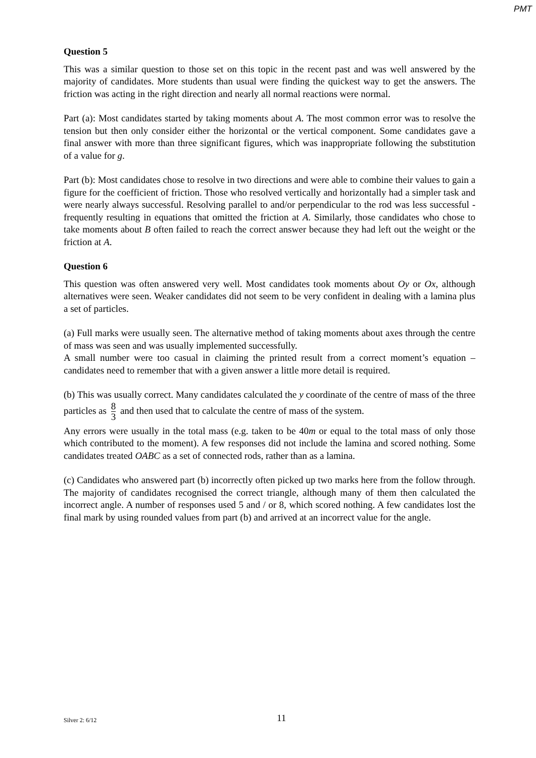PMT
Question 5
This was a similar question to those set on this topic in the recent past and was well answered by the majority of candidates. More students than usual were finding the quickest way to get the answers. The friction was acting in the right direction and nearly all normal reactions were normal.
Part (a): Most candidates started by taking moments about A. The most common error was to resolve the tension but then only consider either the horizontal or the vertical component. Some candidates gave a final answer with more than three significant figures, which was inappropriate following the substitution of a value for g.
Part (b): Most candidates chose to resolve in two directions and were able to combine their values to gain a figure for the coefficient of friction. Those who resolved vertically and horizontally had a simpler task and were nearly always successful. Resolving parallel to and/or perpendicular to the rod was less successful - frequently resulting in equations that omitted the friction at A. Similarly, those candidates who chose to take moments about B often failed to reach the correct answer because they had left out the weight or the friction at A.
Question 6
This question was often answered very well. Most candidates took moments about Oy or Ox, although alternatives were seen. Weaker candidates did not seem to be very confident in dealing with a lamina plus a set of particles.
(a) Full marks were usually seen. The alternative method of taking moments about axes through the centre of mass was seen and was usually implemented successfully.
A small number were too casual in claiming the printed result from a correct moment’s equation – candidates need to remember that with a given answer a little more detail is required.
(b) This was usually correct. Many candidates calculated the y coordinate of the centre of mass of the three particles as 8 3 and then used that to calculate the centre of mass of the system.
Any errors were usually in the total mass (e.g. taken to be 40m or equal to the total mass of only those which contributed to the moment). A few responses did not include the lamina and scored nothing. Some candidates treated OABC as a set of connected rods, rather than as a lamina.
(c) Candidates who answered part (b) incorrectly often picked up two marks here from the follow through. The majority of candidates recognised the correct triangle, although many of them then calculated the incorrect angle. A number of responses used 5 and / or 8, which scored nothing. A few candidates lost the final mark by using rounded values from part (b) and arrived at an incorrect value for the angle.
Silver 2: 6/12 11